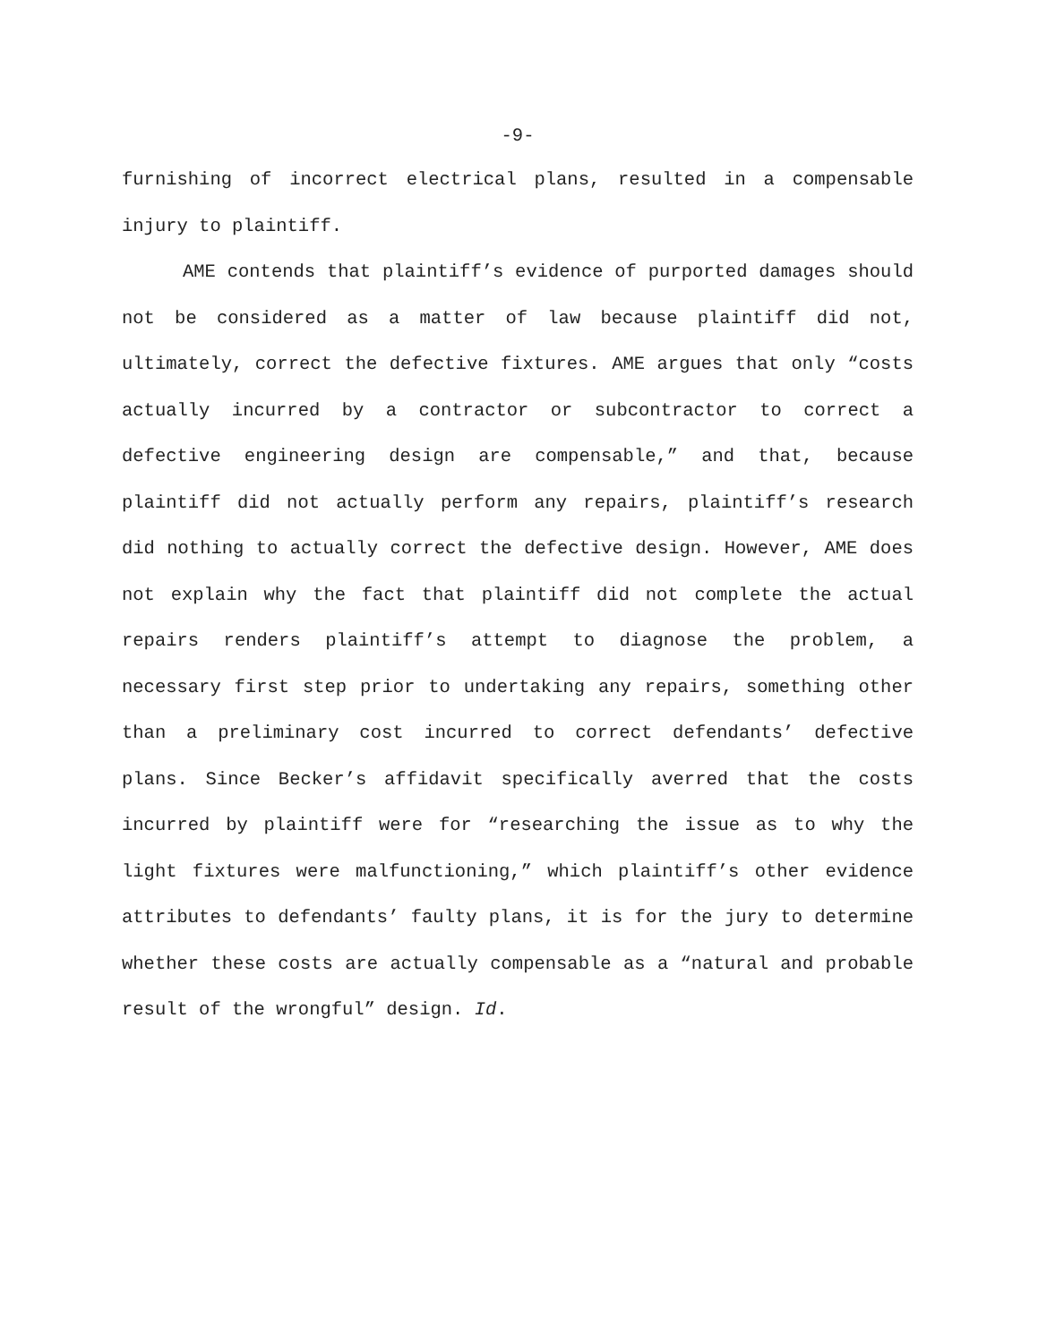-9-
furnishing of incorrect electrical plans, resulted in a compensable injury to plaintiff.
AME contends that plaintiff’s evidence of purported damages should not be considered as a matter of law because plaintiff did not, ultimately, correct the defective fixtures. AME argues that only “costs actually incurred by a contractor or subcontractor to correct a defective engineering design are compensable,” and that, because plaintiff did not actually perform any repairs, plaintiff’s research did nothing to actually correct the defective design. However, AME does not explain why the fact that plaintiff did not complete the actual repairs renders plaintiff’s attempt to diagnose the problem, a necessary first step prior to undertaking any repairs, something other than a preliminary cost incurred to correct defendants’ defective plans. Since Becker’s affidavit specifically averred that the costs incurred by plaintiff were for “researching the issue as to why the light fixtures were malfunctioning,” which plaintiff’s other evidence attributes to defendants’ faulty plans, it is for the jury to determine whether these costs are actually compensable as a “natural and probable result of the wrongful” design. Id.